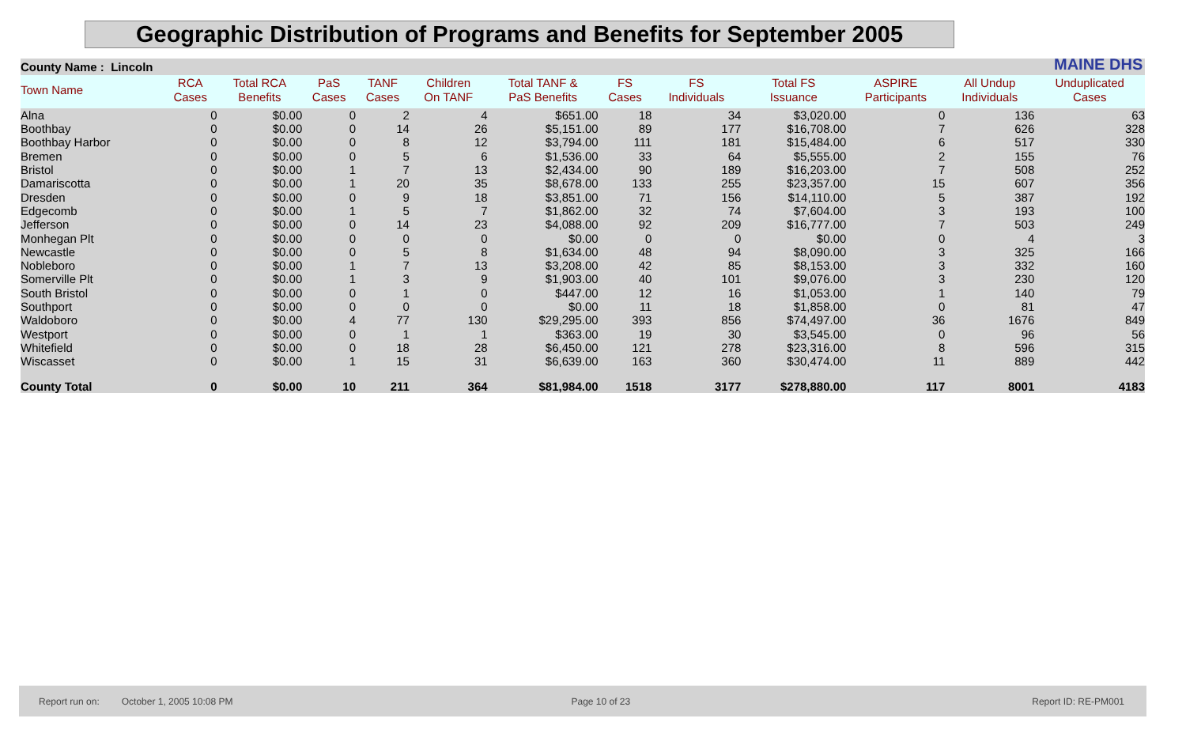Geographic Distribution of Programs and Benefits for September 2005
MAINE DHS
| County Name : Lincoln | | | | | | | | | | | | |
| Town Name | RCA Cases | Total RCA Benefits | PaS Cases | TANF Cases | Children On TANF | Total TANF & PaS Benefits | FS Cases | FS Individuals | Total FS Issuance | ASPIRE Participants | All Undup Individuals | Unduplicated Cases |
| Alna | 0 | $0.00 | 0 | 2 | 4 | $651.00 | 18 | 34 | $3,020.00 | 0 | 136 | 63 |
| Boothbay | 0 | $0.00 | 0 | 14 | 26 | $5,151.00 | 89 | 177 | $16,708.00 | 7 | 626 | 328 |
| Boothbay Harbor | 0 | $0.00 | 0 | 8 | 12 | $3,794.00 | 111 | 181 | $15,484.00 | 6 | 517 | 330 |
| Bremen | 0 | $0.00 | 0 | 5 | 6 | $1,536.00 | 33 | 64 | $5,555.00 | 2 | 155 | 76 |
| Bristol | 0 | $0.00 | 1 | 7 | 13 | $2,434.00 | 90 | 189 | $16,203.00 | 7 | 508 | 252 |
| Damariscotta | 0 | $0.00 | 1 | 20 | 35 | $8,678.00 | 133 | 255 | $23,357.00 | 15 | 607 | 356 |
| Dresden | 0 | $0.00 | 0 | 9 | 18 | $3,851.00 | 71 | 156 | $14,110.00 | 5 | 387 | 192 |
| Edgecomb | 0 | $0.00 | 1 | 5 | 7 | $1,862.00 | 32 | 74 | $7,604.00 | 3 | 193 | 100 |
| Jefferson | 0 | $0.00 | 0 | 14 | 23 | $4,088.00 | 92 | 209 | $16,777.00 | 7 | 503 | 249 |
| Monhegan Plt | 0 | $0.00 | 0 | 0 | 0 | $0.00 | 0 | 0 | $0.00 | 0 | 4 | 3 |
| Newcastle | 0 | $0.00 | 0 | 5 | 8 | $1,634.00 | 48 | 94 | $8,090.00 | 3 | 325 | 166 |
| Nobleboro | 0 | $0.00 | 1 | 7 | 13 | $3,208.00 | 42 | 85 | $8,153.00 | 3 | 332 | 160 |
| Somerville Plt | 0 | $0.00 | 1 | 3 | 9 | $1,903.00 | 40 | 101 | $9,076.00 | 3 | 230 | 120 |
| South Bristol | 0 | $0.00 | 0 | 1 | 0 | $447.00 | 12 | 16 | $1,053.00 | 1 | 140 | 79 |
| Southport | 0 | $0.00 | 0 | 0 | 0 | $0.00 | 11 | 18 | $1,858.00 | 0 | 81 | 47 |
| Waldoboro | 0 | $0.00 | 4 | 77 | 130 | $29,295.00 | 393 | 856 | $74,497.00 | 36 | 1676 | 849 |
| Westport | 0 | $0.00 | 0 | 1 | 1 | $363.00 | 19 | 30 | $3,545.00 | 0 | 96 | 56 |
| Whitefield | 0 | $0.00 | 0 | 18 | 28 | $6,450.00 | 121 | 278 | $23,316.00 | 8 | 596 | 315 |
| Wiscasset | 0 | $0.00 | 1 | 15 | 31 | $6,639.00 | 163 | 360 | $30,474.00 | 11 | 889 | 442 |
| County Total | 0 | $0.00 | 10 | 211 | 364 | $81,984.00 | 1518 | 3177 | $278,880.00 | 117 | 8001 | 4183 |
Report run on: October 1, 2005 10:08 PM Page 10 of 23 Report ID: RE-PM001